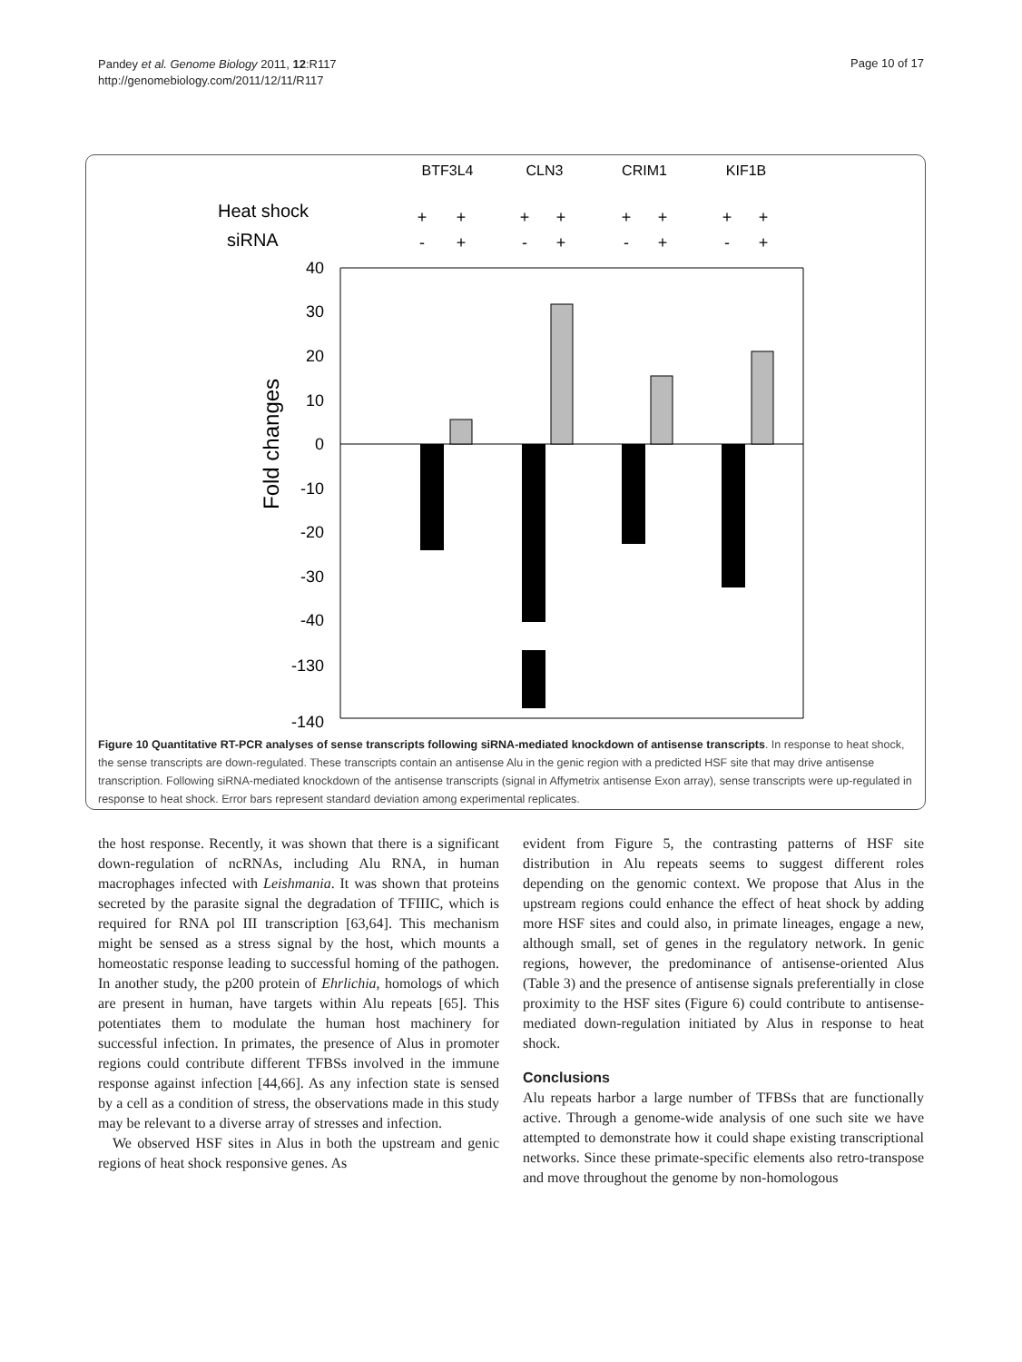Pandey et al. Genome Biology 2011, 12:R117
http://genomebiology.com/2011/12/11/R117
Page 10 of 17
BTF3L4
CLN3
CRIM1
KIF1B
Heat shock
siRNA
+
+
+
+
+
+
+
+
-
+
-
+
-
+
-
+
Fold changes
40
30
20
10
0
-10
-20
-30
-40
-130
-140
Figure 10 Quantitative RT-PCR analyses of sense transcripts following siRNA-mediated knockdown of antisense transcripts. In response to heat shock, the sense transcripts are down-regulated. These transcripts contain an antisense Alu in the genic region with a predicted HSF site that may drive antisense transcription. Following siRNA-mediated knockdown of the antisense transcripts (signal in Affymetrix antisense Exon array), sense transcripts were up-regulated in response to heat shock. Error bars represent standard deviation among experimental replicates.
the host response. Recently, it was shown that there is a significant down-regulation of ncRNAs, including Alu RNA, in human macrophages infected with Leishmania. It was shown that proteins secreted by the parasite signal the degradation of TFIIIC, which is required for RNA pol III transcription [63,64]. This mechanism might be sensed as a stress signal by the host, which mounts a homeostatic response leading to successful homing of the pathogen. In another study, the p200 protein of Ehrlichia, homologs of which are present in human, have targets within Alu repeats [65]. This potentiates them to modulate the human host machinery for successful infection. In primates, the presence of Alus in promoter regions could contribute different TFBSs involved in the immune response against infection [44,66]. As any infection state is sensed by a cell as a condition of stress, the observations made in this study may be relevant to a diverse array of stresses and infection.
We observed HSF sites in Alus in both the upstream and genic regions of heat shock responsive genes. As
evident from Figure 5, the contrasting patterns of HSF site distribution in Alu repeats seems to suggest different roles depending on the genomic context. We propose that Alus in the upstream regions could enhance the effect of heat shock by adding more HSF sites and could also, in primate lineages, engage a new, although small, set of genes in the regulatory network. In genic regions, however, the predominance of antisense-oriented Alus (Table 3) and the presence of antisense signals preferentially in close proximity to the HSF sites (Figure 6) could contribute to antisense-mediated down-regulation initiated by Alus in response to heat shock.
Conclusions
Alu repeats harbor a large number of TFBSs that are functionally active. Through a genome-wide analysis of one such site we have attempted to demonstrate how it could shape existing transcriptional networks. Since these primate-specific elements also retro-transpose and move throughout the genome by non-homologous